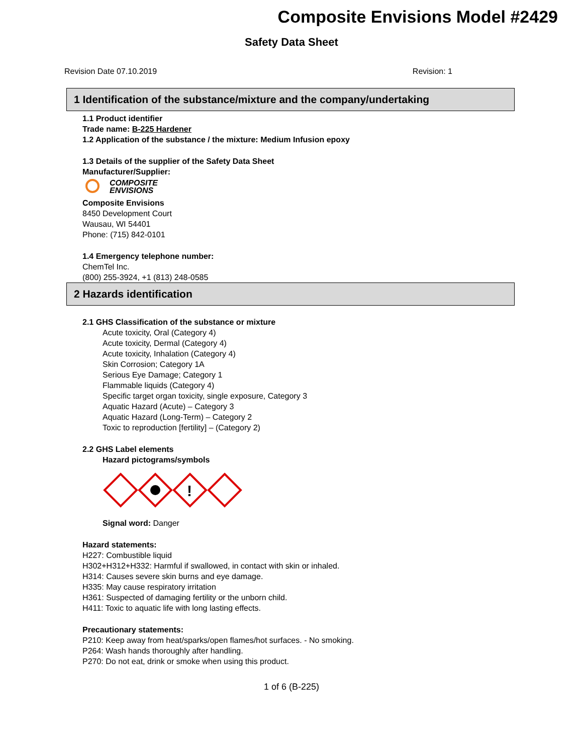Composite Envisions Model #2429
Safety Data Sheet
Revision Date 07.10.2019 Revision: 1
1 Identification of the substance/mixture and the company/undertaking
1.1 Product identifier
Trade name: B-225 Hardener
1.2 Application of the substance / the mixture: Medium Infusion epoxy
1.3 Details of the supplier of the Safety Data Sheet
Manufacturer/Supplier:
COMPOSITE
ENVISIONS
Composite Envisions
8450 Development Court
Wausau, WI 54401
Phone: (715) 842-0101
1.4 Emergency telephone number:
ChemTel Inc.
(800) 255-3924, +1 (813) 248-0585
2 Hazards identification
2.1 GHS Classification of the substance or mixture
Acute toxicity, Oral (Category 4)
Acute toxicity, Dermal (Category 4)
Acute toxicity, Inhalation (Category 4)
Skin Corrosion; Category 1A
Serious Eye Damage; Category 1
Flammable liquids (Category 4)
Specific target organ toxicity, single exposure, Category 3
Aquatic Hazard (Acute) – Category 3
Aquatic Hazard (Long-Term) – Category 2
Toxic to reproduction [fertility] – (Category 2)
2.2 GHS Label elements
Hazard pictograms/symbols
!
Signal word: Danger
Hazard statements:
H227: Combustible liquid
H302+H312+H332: Harmful if swallowed, in contact with skin or inhaled.
H314: Causes severe skin burns and eye damage.
H335: May cause respiratory irritation
H361: Suspected of damaging fertility or the unborn child.
H411: Toxic to aquatic life with long lasting effects.
Precautionary statements:
P210: Keep away from heat/sparks/open flames/hot surfaces. - No smoking.
P264: Wash hands thoroughly after handling.
P270: Do not eat, drink or smoke when using this product.
1 of 6 (B-225)